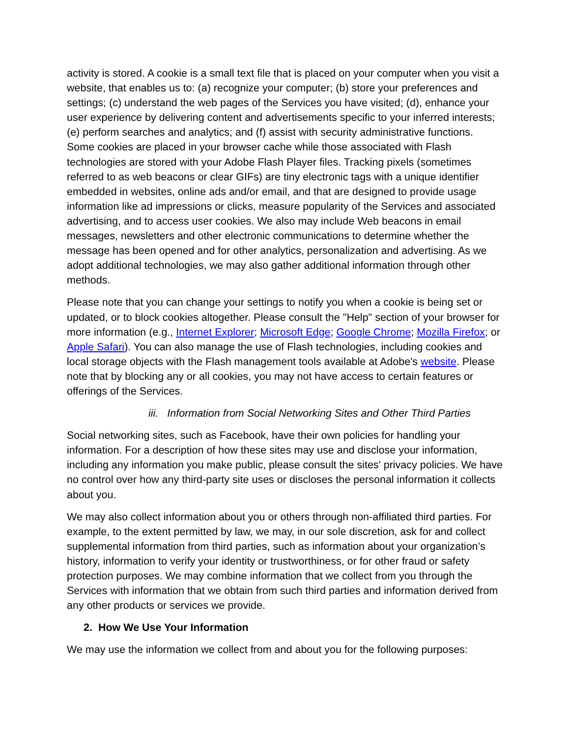activity is stored. A cookie is a small text file that is placed on your computer when you visit a website, that enables us to: (a) recognize your computer; (b) store your preferences and settings; (c) understand the web pages of the Services you have visited; (d), enhance your user experience by delivering content and advertisements specific to your inferred interests; (e) perform searches and analytics; and (f) assist with security administrative functions. Some cookies are placed in your browser cache while those associated with Flash technologies are stored with your Adobe Flash Player files. Tracking pixels (sometimes referred to as web beacons or clear GIFs) are tiny electronic tags with a unique identifier embedded in websites, online ads and/or email, and that are designed to provide usage information like ad impressions or clicks, measure popularity of the Services and associated advertising, and to access user cookies. We also may include Web beacons in email messages, newsletters and other electronic communications to determine whether the message has been opened and for other analytics, personalization and advertising. As we adopt additional technologies, we may also gather additional information through other methods.
Please note that you can change your settings to notify you when a cookie is being set or updated, or to block cookies altogether. Please consult the "Help" section of your browser for more information (e.g., Internet Explorer; Microsoft Edge; Google Chrome; Mozilla Firefox; or Apple Safari). You can also manage the use of Flash technologies, including cookies and local storage objects with the Flash management tools available at Adobe's website. Please note that by blocking any or all cookies, you may not have access to certain features or offerings of the Services.
iii. Information from Social Networking Sites and Other Third Parties
Social networking sites, such as Facebook, have their own policies for handling your information. For a description of how these sites may use and disclose your information, including any information you make public, please consult the sites' privacy policies. We have no control over how any third-party site uses or discloses the personal information it collects about you.
We may also collect information about you or others through non-affiliated third parties. For example, to the extent permitted by law, we may, in our sole discretion, ask for and collect supplemental information from third parties, such as information about your organization’s history, information to verify your identity or trustworthiness, or for other fraud or safety protection purposes. We may combine information that we collect from you through the Services with information that we obtain from such third parties and information derived from any other products or services we provide.
2. How We Use Your Information
We may use the information we collect from and about you for the following purposes: